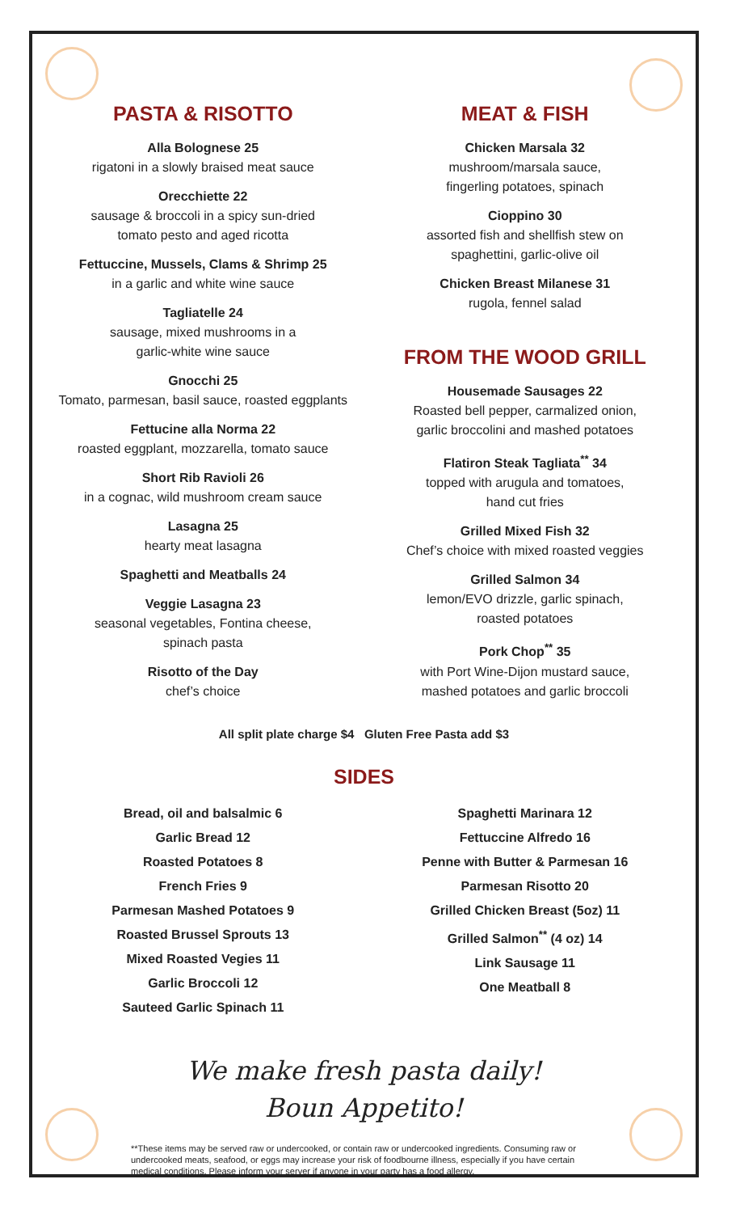PASTA & RISOTTO
Alla Bolognese 25
rigatoni in a slowly braised meat sauce
Orecchiette 22
sausage & broccoli in a spicy sun-dried
tomato pesto and aged ricotta
Fettuccine, Mussels, Clams & Shrimp 25
in a garlic and white wine sauce
Tagliatelle 24
sausage, mixed mushrooms in a
garlic-white wine sauce
Gnocchi 25
Tomato, parmesan, basil sauce, roasted eggplants
Fettucine alla Norma 22
roasted eggplant, mozzarella, tomato sauce
Short Rib Ravioli 26
in a cognac, wild mushroom cream sauce
Lasagna 25
hearty meat lasagna
Spaghetti and Meatballs 24
Veggie Lasagna 23
seasonal vegetables, Fontina cheese,
spinach pasta
Risotto of the Day
chef’s choice
MEAT & FISH
Chicken Marsala 32
mushroom/marsala sauce,
fingerling potatoes, spinach
Cioppino 30
assorted fish and shellfish stew on
spaghettini, garlic-olive oil
Chicken Breast Milanese 31
rugola, fennel salad
FROM THE WOOD GRILL
Housemade Sausages 22
Roasted bell pepper, carmalized onion,
garlic broccolini and mashed potatoes
Flatiron Steak Tagliata<sup>**</sup> 34
topped with arugula and tomatoes,
hand cut fries
Grilled Mixed Fish 32
Chef’s choice with mixed roasted veggies
Grilled Salmon 34
lemon/EVO drizzle, garlic spinach,
roasted potatoes
Pork Chop<sup>**</sup> 35
with Port Wine-Dijon mustard sauce,
mashed potatoes and garlic broccoli
All split plate charge $4 Gluten Free Pasta add $3
SIDES
Bread, oil and balsalmic 6
Garlic Bread 12
Roasted Potatoes 8
French Fries 9
Parmesan Mashed Potatoes 9
Roasted Brussel Sprouts 13
Mixed Roasted Vegies 11
Garlic Broccoli 12
Sauteed Garlic Spinach 11
Spaghetti Marinara 12
Fettuccine Alfredo 16
Penne with Butter & Parmesan 16
Parmesan Risotto 20
Grilled Chicken Breast (5oz) 11
Grilled Salmon<sup>**</sup> (4 oz) 14
Link Sausage 11
One Meatball 8
We make fresh pasta daily!
Boun Appetito!
**These items may be served raw or undercooked, or contain raw or undercooked ingredients. Consuming raw or undercooked meats, seafood, or eggs may increase your risk of foodbourne illness, especially if you have certain medical conditions. Please inform your server if anyone in your party has a food allergy.